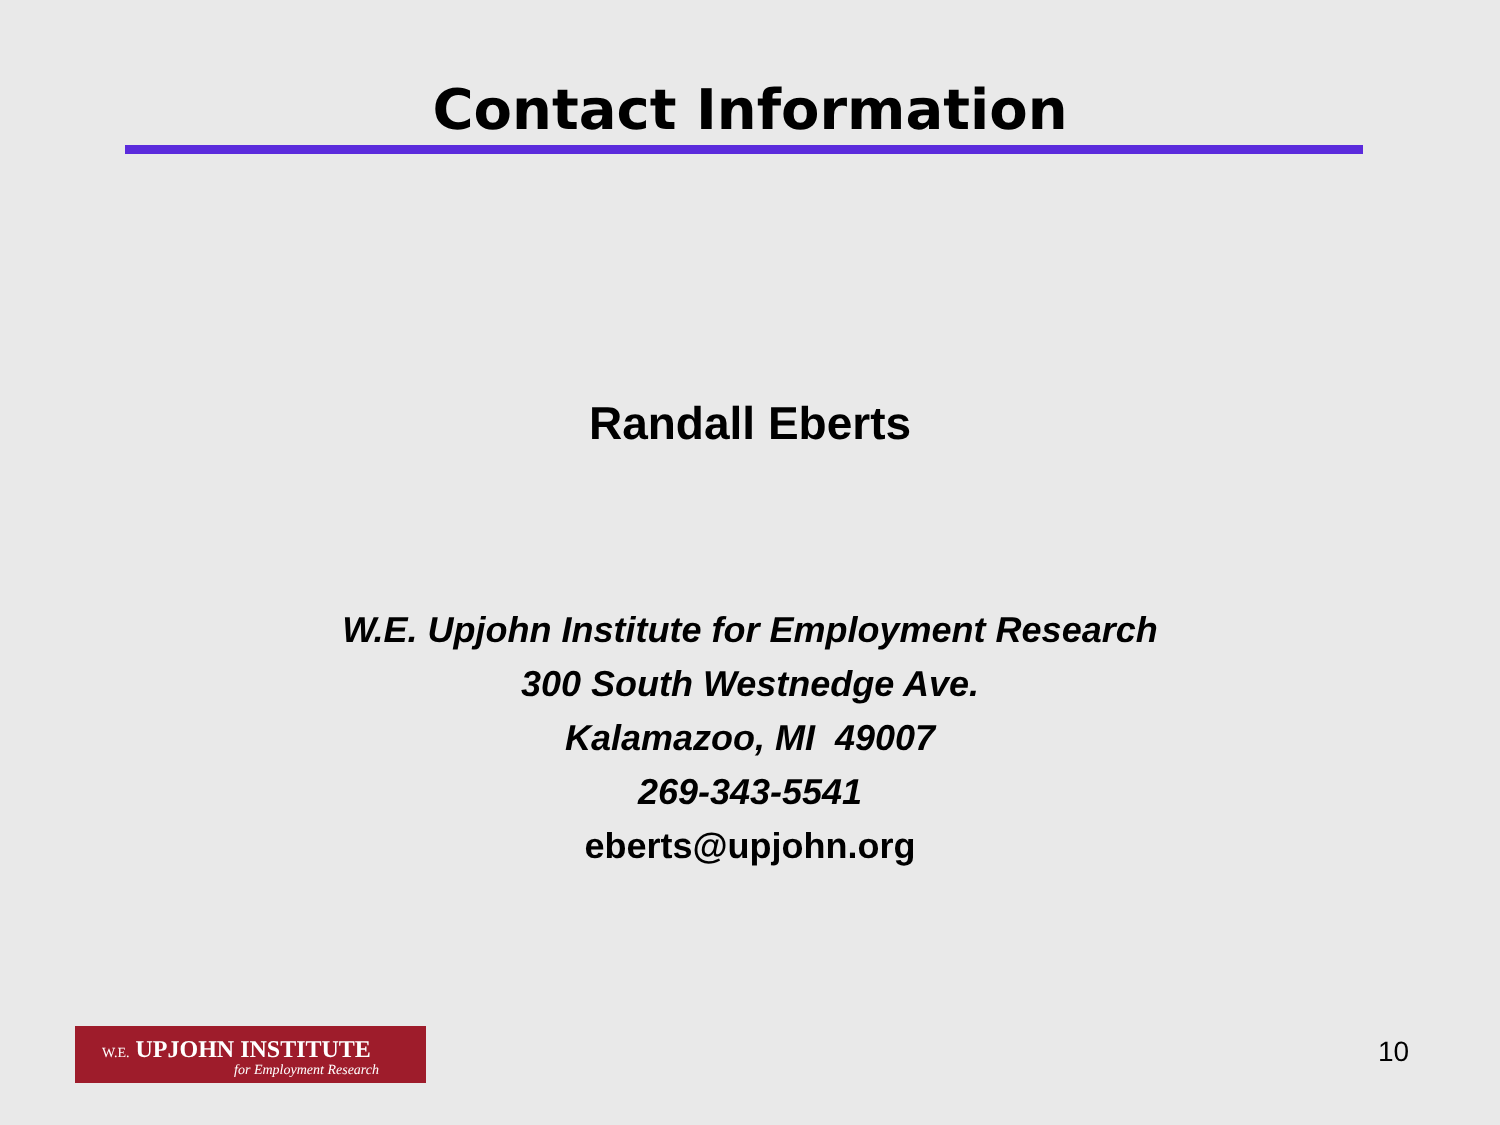Contact Information
Randall Eberts
W.E. Upjohn Institute for Employment Research
300 South Westnedge Ave.
Kalamazoo, MI 49007
269-343-5541
eberts@upjohn.org
W.E. UPJOHN INSTITUTE
for Employment Research
10